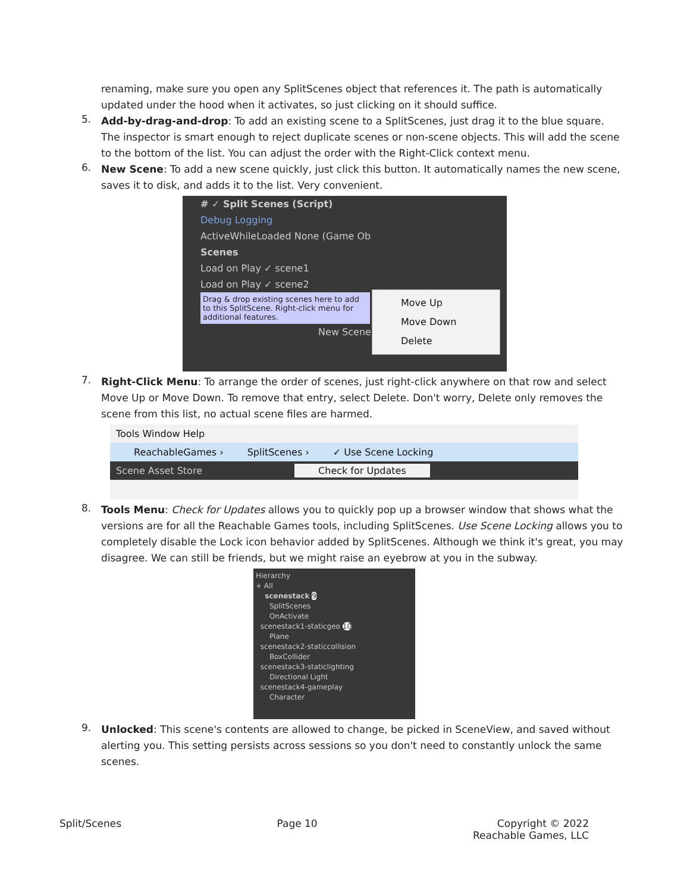renaming, make sure you open any SplitScenes object that references it. The path is automatically updated under the hood when it activates, so just clicking on it should suffice.
5.
Add-by-drag-and-drop: To add an existing scene to a SplitScenes, just drag it to the blue square. The inspector is smart enough to reject duplicate scenes or non-scene objects. This will add the scene to the bottom of the list. You can adjust the order with the Right-Click context menu.
6.
New Scene: To add a new scene quickly, just click this button. It automatically names the new scene, saves it to disk, and adds it to the list. Very convenient.
# ✓ Split Scenes (Script)
Debug Logging
ActiveWhileLoaded None (Game Ob
Scenes
Load on Play ✓ scene1
Load on Play ✓ scene2
Drag & drop existing scenes here to add to this SplitScene. Right-click menu for additional features.
New Scene
Move Up
Move Down
Delete
7.
Right-Click Menu: To arrange the order of scenes, just right-click anywhere on that row and select Move Up or Move Down. To remove that entry, select Delete. Don't worry, Delete only removes the scene from this list, no actual scene files are harmed.
Tools Window Help
ReachableGames › SplitScenes › ✓ Use Scene Locking
Scene Asset Store Check for Updates
8.
Tools Menu: Check for Updates allows you to quickly pop up a browser window that shows what the versions are for all the Reachable Games tools, including SplitScenes. Use Scene Locking allows you to completely disable the Lock icon behavior added by SplitScenes. Although we think it's great, you may disagree. We can still be friends, but we might raise an eyebrow at you in the subway.
Hierarchy
+ All
scenestack 9
SplitScenes
OnActivate
scenestack1-staticgeo 10
Plane
scenestack2-staticcollision
BoxCollider
scenestack3-staticlighting
Directional Light
scenestack4-gameplay
Character
9.
Unlocked: This scene's contents are allowed to change, be picked in SceneView, and saved without alerting you. This setting persists across sessions so you don't need to constantly unlock the same scenes.
Split/Scenes Page 10 Copyright © 2022
Reachable Games, LLC